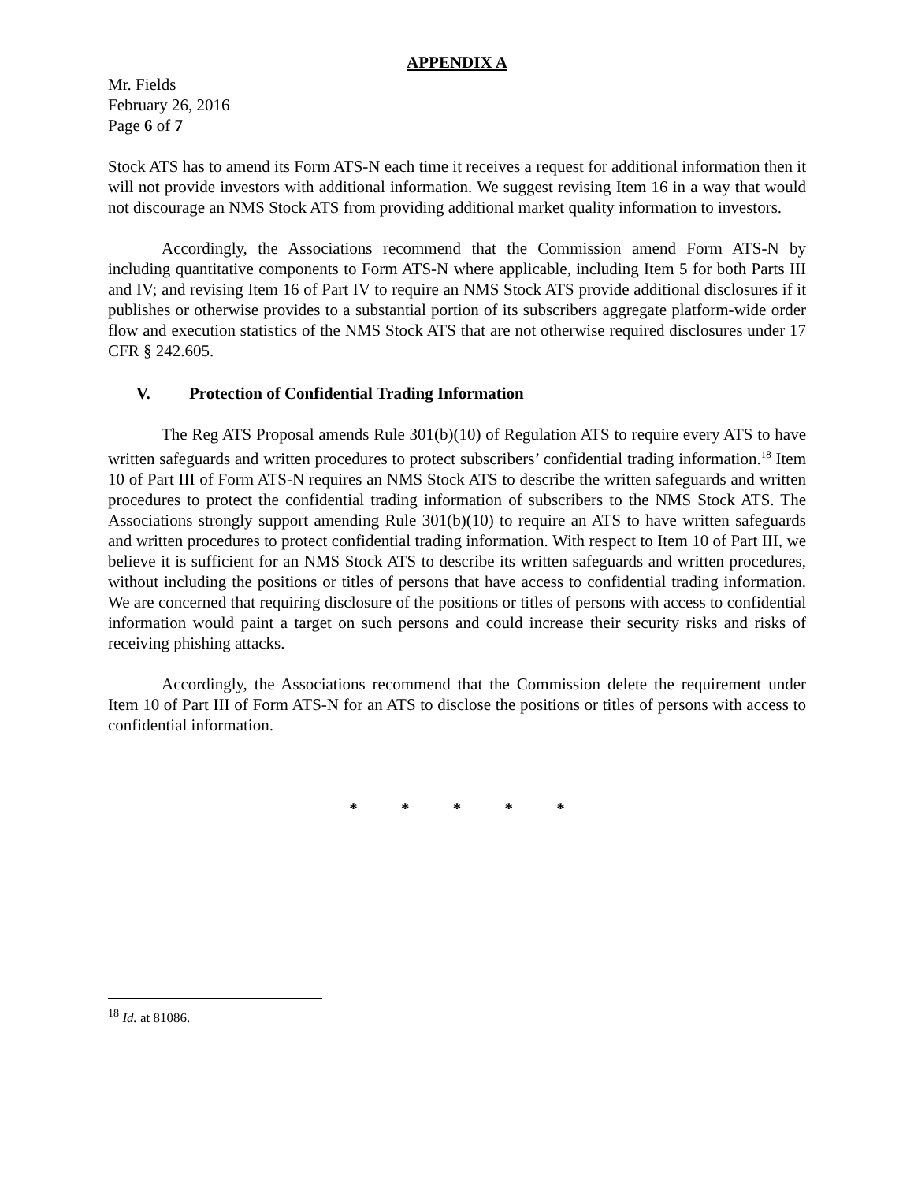APPENDIX A
Mr. Fields
February 26, 2016
Page 6 of 7
Stock ATS has to amend its Form ATS-N each time it receives a request for additional information then it will not provide investors with additional information. We suggest revising Item 16 in a way that would not discourage an NMS Stock ATS from providing additional market quality information to investors.
Accordingly, the Associations recommend that the Commission amend Form ATS-N by including quantitative components to Form ATS-N where applicable, including Item 5 for both Parts III and IV; and revising Item 16 of Part IV to require an NMS Stock ATS provide additional disclosures if it publishes or otherwise provides to a substantial portion of its subscribers aggregate platform-wide order flow and execution statistics of the NMS Stock ATS that are not otherwise required disclosures under 17 CFR § 242.605.
V. Protection of Confidential Trading Information
The Reg ATS Proposal amends Rule 301(b)(10) of Regulation ATS to require every ATS to have written safeguards and written procedures to protect subscribers’ confidential trading information.<sup>18</sup> Item 10 of Part III of Form ATS-N requires an NMS Stock ATS to describe the written safeguards and written procedures to protect the confidential trading information of subscribers to the NMS Stock ATS. The Associations strongly support amending Rule 301(b)(10) to require an ATS to have written safeguards and written procedures to protect confidential trading information. With respect to Item 10 of Part III, we believe it is sufficient for an NMS Stock ATS to describe its written safeguards and written procedures, without including the positions or titles of persons that have access to confidential trading information. We are concerned that requiring disclosure of the positions or titles of persons with access to confidential information would paint a target on such persons and could increase their security risks and risks of receiving phishing attacks.
Accordingly, the Associations recommend that the Commission delete the requirement under Item 10 of Part III of Form ATS-N for an ATS to disclose the positions or titles of persons with access to confidential information.
* * * * *
<sup>18</sup> Id. at 81086.